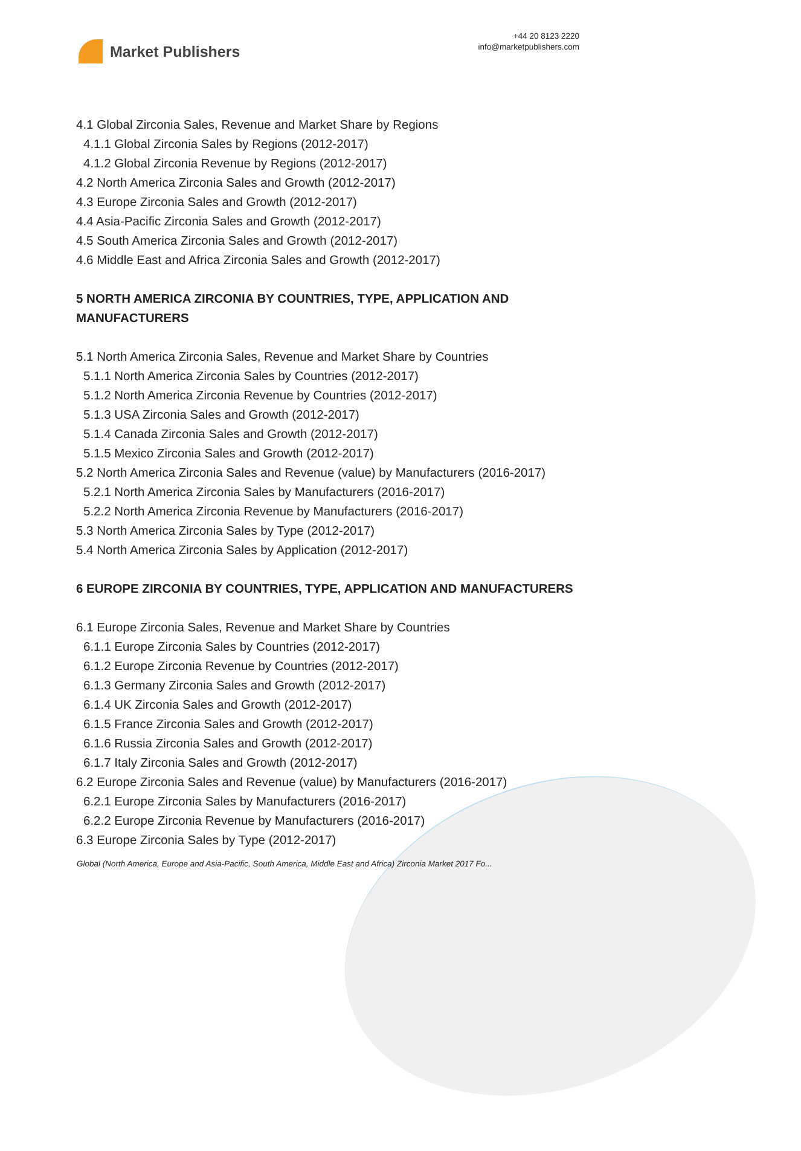Market Publishers
+44 20 8123 2220
info@marketpublishers.com
4.1 Global Zirconia Sales, Revenue and Market Share by Regions
4.1.1 Global Zirconia Sales by Regions (2012-2017)
4.1.2 Global Zirconia Revenue by Regions (2012-2017)
4.2 North America Zirconia Sales and Growth (2012-2017)
4.3 Europe Zirconia Sales and Growth (2012-2017)
4.4 Asia-Pacific Zirconia Sales and Growth (2012-2017)
4.5 South America Zirconia Sales and Growth (2012-2017)
4.6 Middle East and Africa Zirconia Sales and Growth (2012-2017)
5 NORTH AMERICA ZIRCONIA BY COUNTRIES, TYPE, APPLICATION AND MANUFACTURERS
5.1 North America Zirconia Sales, Revenue and Market Share by Countries
5.1.1 North America Zirconia Sales by Countries (2012-2017)
5.1.2 North America Zirconia Revenue by Countries (2012-2017)
5.1.3 USA Zirconia Sales and Growth (2012-2017)
5.1.4 Canada Zirconia Sales and Growth (2012-2017)
5.1.5 Mexico Zirconia Sales and Growth (2012-2017)
5.2 North America Zirconia Sales and Revenue (value) by Manufacturers (2016-2017)
5.2.1 North America Zirconia Sales by Manufacturers (2016-2017)
5.2.2 North America Zirconia Revenue by Manufacturers (2016-2017)
5.3 North America Zirconia Sales by Type (2012-2017)
5.4 North America Zirconia Sales by Application (2012-2017)
6 EUROPE ZIRCONIA BY COUNTRIES, TYPE, APPLICATION AND MANUFACTURERS
6.1 Europe Zirconia Sales, Revenue and Market Share by Countries
6.1.1 Europe Zirconia Sales by Countries (2012-2017)
6.1.2 Europe Zirconia Revenue by Countries (2012-2017)
6.1.3 Germany Zirconia Sales and Growth (2012-2017)
6.1.4 UK Zirconia Sales and Growth (2012-2017)
6.1.5 France Zirconia Sales and Growth (2012-2017)
6.1.6 Russia Zirconia Sales and Growth (2012-2017)
6.1.7 Italy Zirconia Sales and Growth (2012-2017)
6.2 Europe Zirconia Sales and Revenue (value) by Manufacturers (2016-2017)
6.2.1 Europe Zirconia Sales by Manufacturers (2016-2017)
6.2.2 Europe Zirconia Revenue by Manufacturers (2016-2017)
6.3 Europe Zirconia Sales by Type (2012-2017)
Global (North America, Europe and Asia-Pacific, South America, Middle East and Africa) Zirconia Market 2017 Fo...